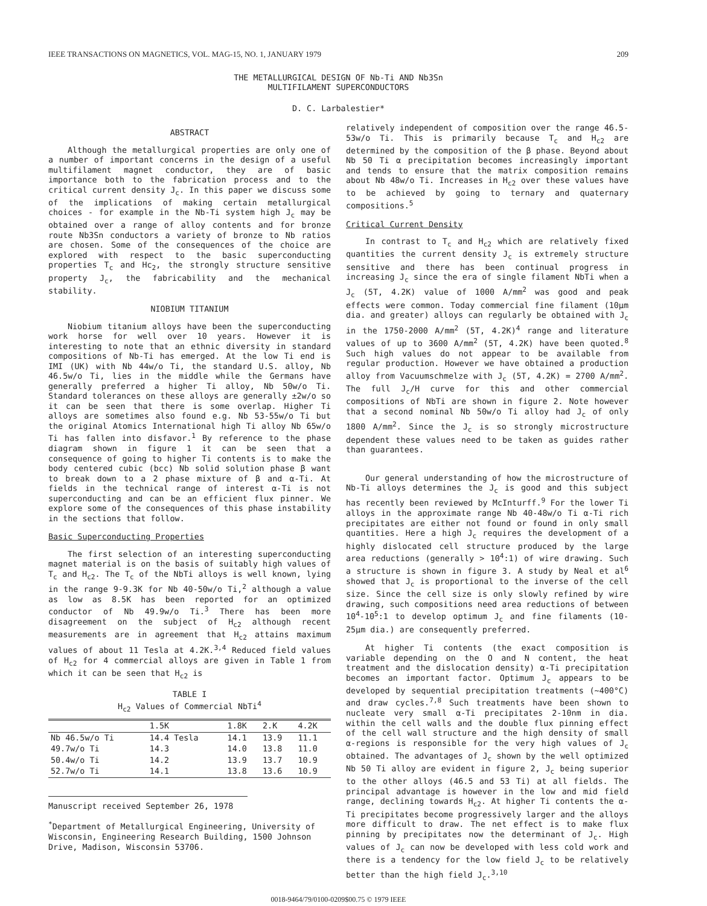IEEE TRANSACTIONS ON MAGNETICS, VOL. MAG-15, NO. 1, JANUARY 1979 209
THE METALLURGICAL DESIGN OF Nb-Ti AND Nb3Sn
MULTIFILAMENT SUPERCONDUCTORS
D. C. Larbalestier*
ABSTRACT
Although the metallurgical properties are only one of a number of important concerns in the design of a useful multifilament magnet conductor, they are of basic importance both to the fabrication process and to the critical current density J<sub>c</sub>. In this paper we discuss some of the implications of making certain metallurgical choices - for example in the Nb-Ti system high J<sub>c</sub> may be obtained over a range of alloy contents and for bronze route Nb3Sn conductors a variety of bronze to Nb ratios are chosen. Some of the consequences of the choice are explored with respect to the basic superconducting properties T<sub>c</sub> and Hc<sub>2</sub>, the strongly structure sensitive property J<sub>c</sub>, the fabricability and the mechanical stability.
NIOBIUM TITANIUM
Niobium titanium alloys have been the superconducting work horse for well over 10 years. However it is interesting to note that an ethnic diversity in standard compositions of Nb-Ti has emerged. At the low Ti end is IMI (UK) with Nb 44w/o Ti, the standard U.S. alloy, Nb 46.5w/o Ti, lies in the middle while the Germans have generally preferred a higher Ti alloy, Nb 50w/o Ti. Standard tolerances on these alloys are generally ±2w/o so it can be seen that there is some overlap. Higher Ti alloys are sometimes also found e.g. Nb 53-55w/o Ti but the original Atomics International high Ti alloy Nb 65w/o Ti has fallen into disfavor.<sup>1</sup> By reference to the phase diagram shown in figure 1 it can be seen that a consequence of going to higher Ti contents is to make the body centered cubic (bcc) Nb solid solution phase β want to break down to a 2 phase mixture of β and α-Ti. At fields in the technical range of interest α-Ti is not superconducting and can be an efficient flux pinner. We explore some of the consequences of this phase instability in the sections that follow.
Basic Superconducting Properties
The first selection of an interesting superconducting magnet material is on the basis of suitably high values of T<sub>c</sub> and H<sub>c2</sub>. The T<sub>c</sub> of the NbTi alloys is well known, lying in the range 9-9.3K for Nb 40-50w/o Ti,<sup>2</sup> although a value as low as 8.5K has been reported for an optimized conductor of Nb 49.9w/o Ti.<sup>3</sup> There has been more disagreement on the subject of H<sub>c2</sub> although recent measurements are in agreement that H<sub>c2</sub> attains maximum values of about 11 Tesla at 4.2K.<sup>3,4</sup> Reduced field values of H<sub>c2</sub> for 4 commercial alloys are given in Table 1 from which it can be seen that H<sub>c2</sub> is
TABLE I
H<sub>c2</sub> Values of Commercial NbTi<sup>4</sup>
| | 1.5K | 1.8K | 2.K | 4.2K |
| --- | --- | --- | --- | --- |
| Nb 46.5w/o Ti | 14.4 Tesla | 14.1 | 13.9 | 11.1 |
| 49.7w/o Ti | 14.3 | 14.0 | 13.8 | 11.0 |
| 50.4w/o Ti | 14.2 | 13.9 | 13.7 | 10.9 |
| 52.7w/o Ti | 14.1 | 13.8 | 13.6 | 10.9 |
Manuscript received September 26, 1978
<sup>*</sup> Department of Metallurgical Engineering, University of Wisconsin, Engineering Research Building, 1500 Johnson Drive, Madison, Wisconsin 53706.
relatively independent of composition over the range 46.5-53w/o Ti. This is primarily because T<sub>c</sub> and H<sub>c2</sub> are determined by the composition of the β phase. Beyond about Nb 50 Ti α precipitation becomes increasingly important and tends to ensure that the matrix composition remains about Nb 48w/o Ti. Increases in H<sub>c2</sub> over these values have to be achieved by going to ternary and quaternary compositions.<sup>5</sup>
Critical Current Density
In contrast to T<sub>c</sub> and H<sub>c2</sub> which are relatively fixed quantities the current density J<sub>c</sub> is extremely structure sensitive and there has been continual progress in increasing J<sub>c</sub> since the era of single filament NbTi when a J<sub>c</sub> (5T, 4.2K) value of 1000 A/mm<sup>2</sup> was good and peak effects were common. Today commercial fine filament (10μm dia. and greater) alloys can regularly be obtained with J<sub>c</sub> in the 1750-2000 A/mm<sup>2</sup> (5T, 4.2K)<sup>4</sup> range and literature values of up to 3600 A/mm<sup>2</sup> (5T, 4.2K) have been quoted.<sup>8</sup> Such high values do not appear to be available from regular production. However we have obtained a production alloy from Vacuumschmelze with J<sub>c</sub> (5T, 4.2K) = 2700 A/mm<sup>2</sup>. The full J<sub>c</sub>/H curve for this and other commercial compositions of NbTi are shown in figure 2. Note however that a second nominal Nb 50w/o Ti alloy had J<sub>c</sub> of only 1800 A/mm<sup>2</sup>. Since the J<sub>c</sub> is so strongly microstructure dependent these values need to be taken as guides rather than guarantees.
Our general understanding of how the microstructure of Nb-Ti alloys determines the J<sub>c</sub> is good and this subject has recently been reviewed by McInturff.<sup>9</sup> For the lower Ti alloys in the approximate range Nb 40-48w/o Ti α-Ti rich precipitates are either not found or found in only small quantities. Here a high J<sub>c</sub> requires the development of a highly dislocated cell structure produced by the large area reductions (generally > 10<sup>4</sup>:1) of wire drawing. Such a structure is shown in figure 3. A study by Neal et al<sup>6</sup> showed that J<sub>c</sub> is proportional to the inverse of the cell size. Since the cell size is only slowly refined by wire drawing, such compositions need area reductions of between 10<sup>4</sup>-10<sup>5</sup>:1 to develop optimum J<sub>c</sub> and fine filaments (10-25μm dia.) are consequently preferred.
At higher Ti contents (the exact composition is variable depending on the O and N content, the heat treatment and the dislocation density) α-Ti precipitation becomes an important factor. Optimum J<sub>c</sub> appears to be developed by sequential precipitation treatments (~400°C) and draw cycles.<sup>7,8</sup> Such treatments have been shown to nucleate very small α-Ti precipitates 2-10nm in dia. within the cell walls and the double flux pinning effect of the cell wall structure and the high density of small α-regions is responsible for the very high values of J<sub>c</sub> obtained. The advantages of J<sub>c</sub> shown by the well optimized Nb 50 Ti alloy are evident in figure 2, J<sub>c</sub> being superior to the other alloys (46.5 and 53 Ti) at all fields. The principal advantage is however in the low and mid field range, declining towards H<sub>c2</sub>. At higher Ti contents the α-Ti precipitates become progressively larger and the alloys more difficult to draw. The net effect is to make flux pinning by precipitates now the determinant of J<sub>c</sub>. High values of J<sub>c</sub> can now be developed with less cold work and there is a tendency for the low field J<sub>c</sub> to be relatively better than the high field J<sub>c</sub>.<sup>3,10</sup>
0018-9464/79/0100-0209$00.75 © 1979 IEEE